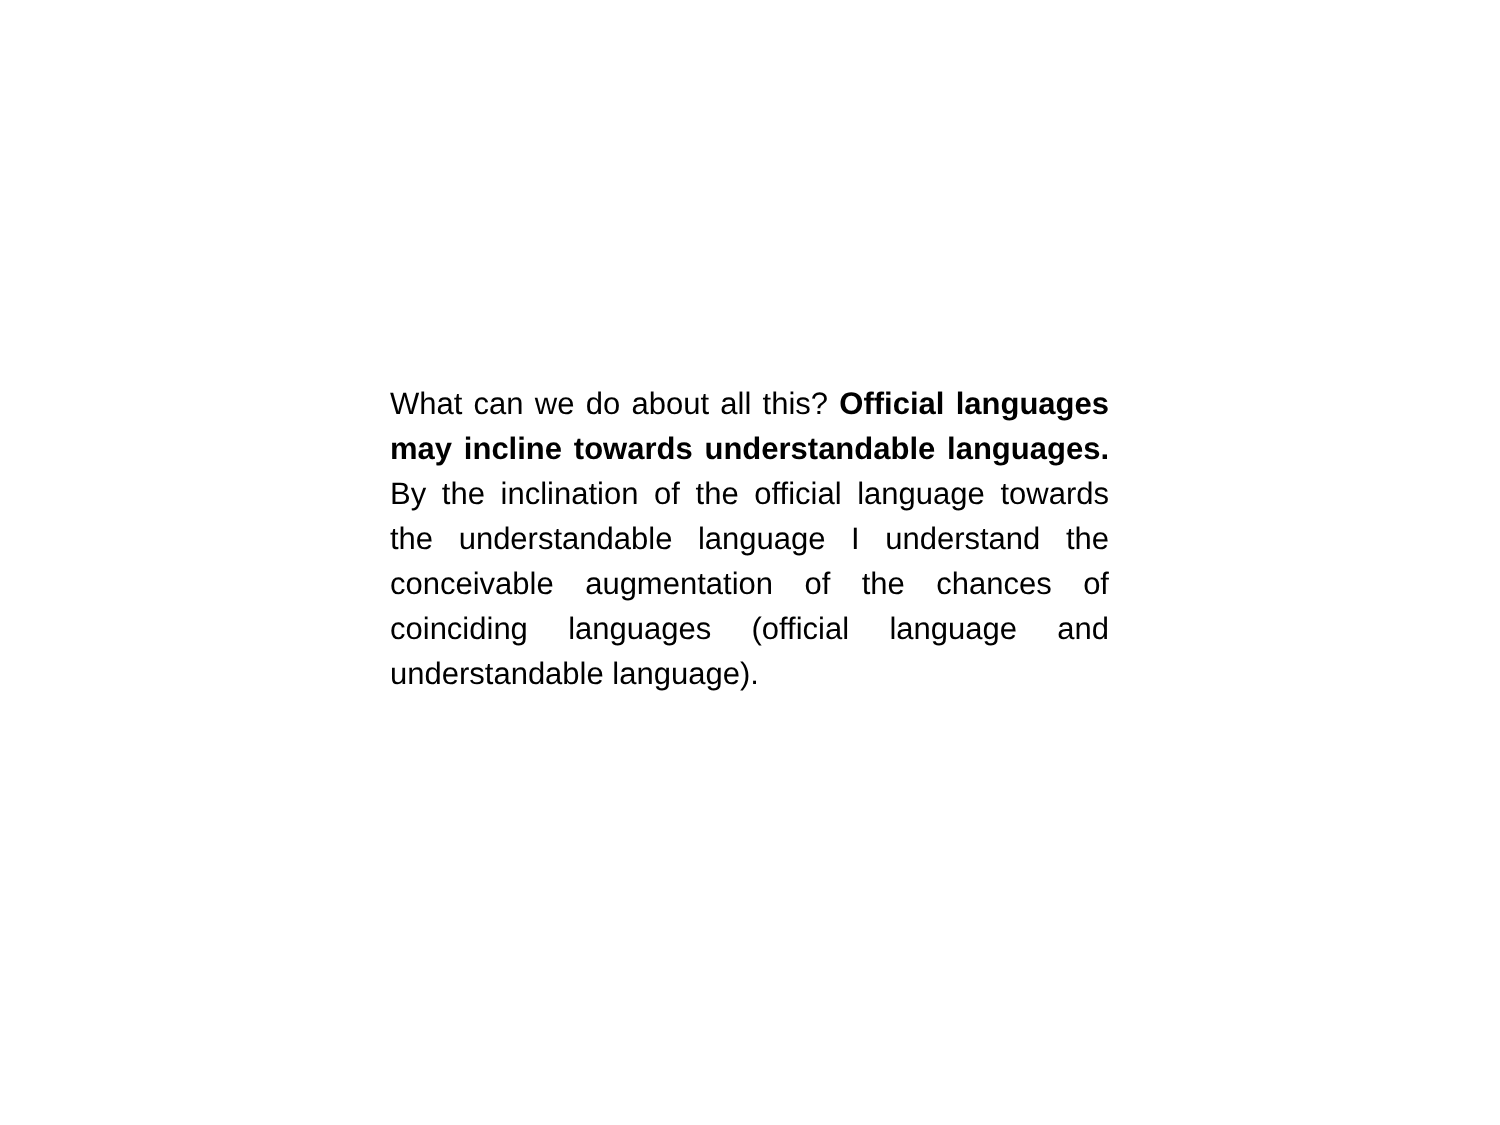What can we do about all this? Official languages may incline towards understandable languages. By the inclination of the official language towards the understandable language I understand the conceivable augmentation of the chances of coinciding languages (official language and understandable language).